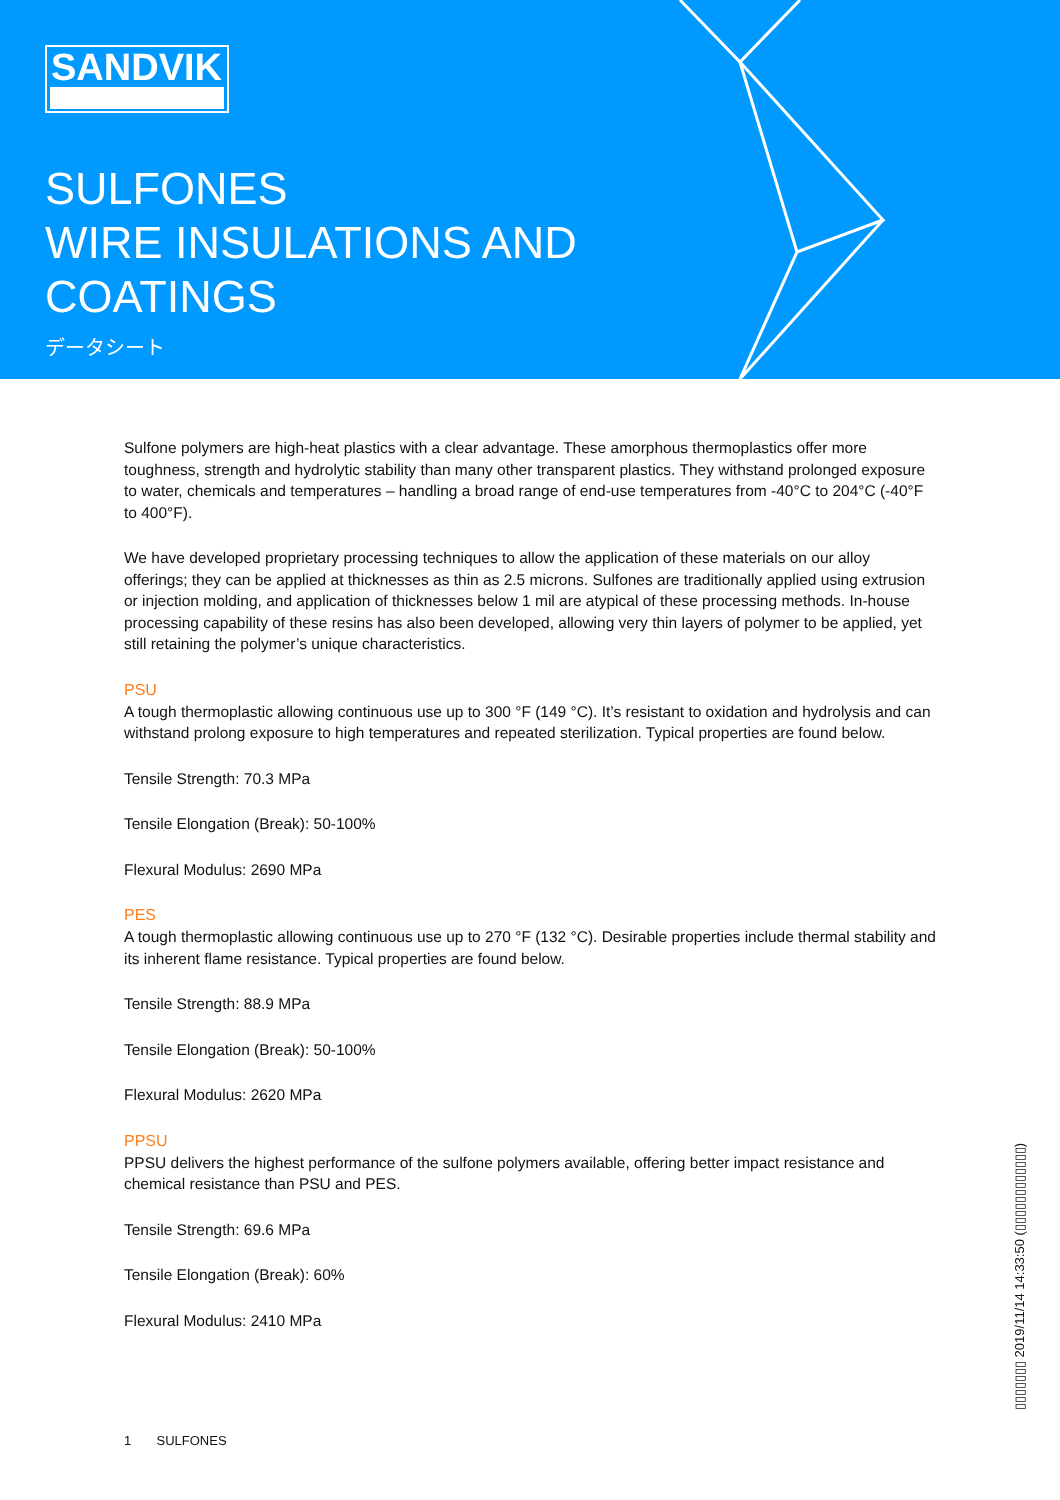SANDVIK
SULFONES
WIRE INSULATIONS AND
COATINGS
データシート
Sulfone polymers are high-heat plastics with a clear advantage. These amorphous thermoplastics offer more toughness, strength and hydrolytic stability than many other transparent plastics. They withstand prolonged exposure to water, chemicals and temperatures – handling a broad range of end-use temperatures from -40°C to 204°C (-40°F to 400°F).
We have developed proprietary processing techniques to allow the application of these materials on our alloy offerings; they can be applied at thicknesses as thin as 2.5 microns. Sulfones are traditionally applied using extrusion or injection molding, and application of thicknesses below 1 mil are atypical of these processing methods. In-house processing capability of these resins has also been developed, allowing very thin layers of polymer to be applied, yet still retaining the polymer’s unique characteristics.
PSU
A tough thermoplastic allowing continuous use up to 300 °F (149 °C). It’s resistant to oxidation and hydrolysis and can withstand prolong exposure to high temperatures and repeated sterilization. Typical properties are found below.
Tensile Strength: 70.3 MPa
Tensile Elongation (Break): 50-100%
Flexural Modulus: 2690 MPa
PES
A tough thermoplastic allowing continuous use up to 270 °F (132 °C). Desirable properties include thermal stability and its inherent flame resistance. Typical properties are found below.
Tensile Strength: 88.9 MPa
Tensile Elongation (Break): 50-100%
Flexural Modulus: 2620 MPa
PPSU
PPSU delivers the highest performance of the sulfone polymers available, offering better impact resistance and chemical resistance than PSU and PES.
Tensile Strength: 69.6 MPa
Tensile Elongation (Break): 60%
Flexural Modulus: 2410 MPa
1 SULFONES
▯▯▯▯▯▯▯ 2019/11/14 14:33:50 (▯▯▯▯▯▯▯▯▯▯▯▯)